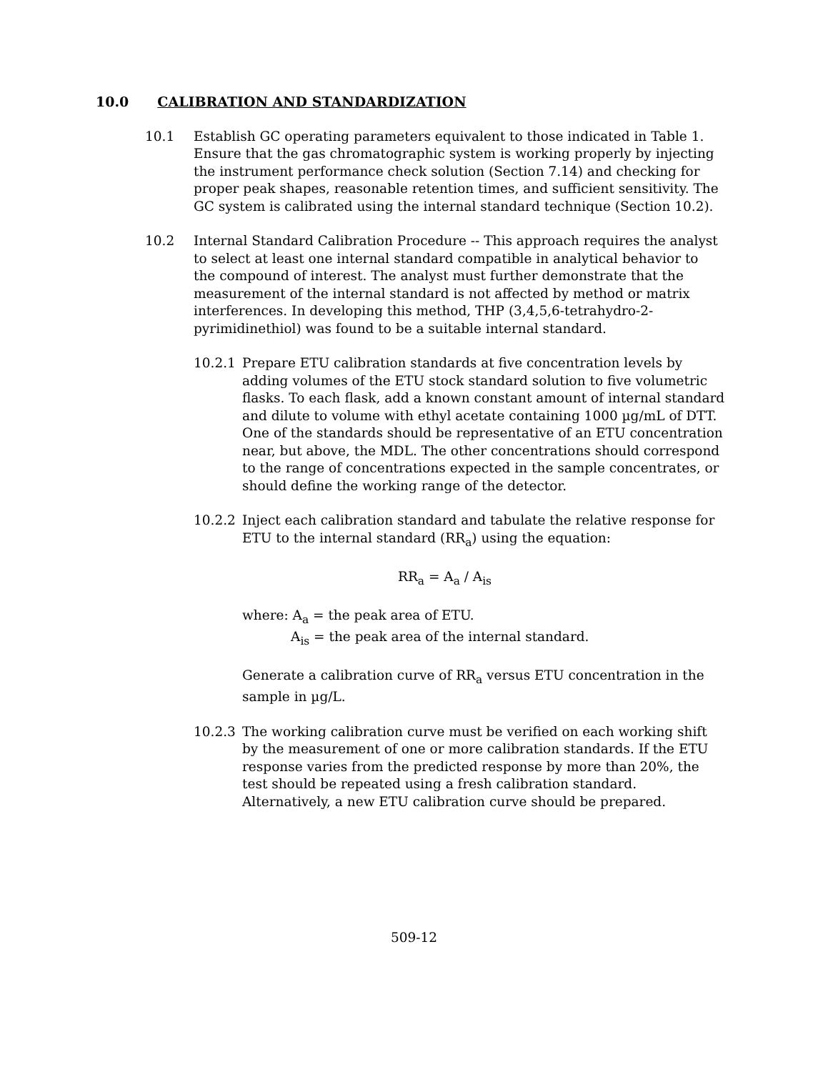10.0 CALIBRATION AND STANDARDIZATION
10.1 Establish GC operating parameters equivalent to those indicated in Table 1. Ensure that the gas chromatographic system is working properly by injecting the instrument performance check solution (Section 7.14) and checking for proper peak shapes, reasonable retention times, and sufficient sensitivity. The GC system is calibrated using the internal standard technique (Section 10.2).
10.2 Internal Standard Calibration Procedure -- This approach requires the analyst to select at least one internal standard compatible in analytical behavior to the compound of interest. The analyst must further demonstrate that the measurement of the internal standard is not affected by method or matrix interferences. In developing this method, THP (3,4,5,6-tetrahydro-2-pyrimidinethiol) was found to be a suitable internal standard.
10.2.1 Prepare ETU calibration standards at five concentration levels by adding volumes of the ETU stock standard solution to five volumetric flasks. To each flask, add a known constant amount of internal standard and dilute to volume with ethyl acetate containing 1000 µg/mL of DTT. One of the standards should be representative of an ETU concentration near, but above, the MDL. The other concentrations should correspond to the range of concentrations expected in the sample concentrates, or should define the working range of the detector.
10.2.2 Inject each calibration standard and tabulate the relative response for ETU to the internal standard (RR<sub>a</sub>) using the equation:
RR<sub>a</sub> = A<sub>a</sub> / A<sub>is</sub>
where: A<sub>a</sub> = the peak area of ETU.
A<sub>is</sub> = the peak area of the internal standard.
Generate a calibration curve of RR<sub>a</sub> versus ETU concentration in the sample in µg/L.
10.2.3 The working calibration curve must be verified on each working shift by the measurement of one or more calibration standards. If the ETU response varies from the predicted response by more than 20%, the test should be repeated using a fresh calibration standard. Alternatively, a new ETU calibration curve should be prepared.
509-12